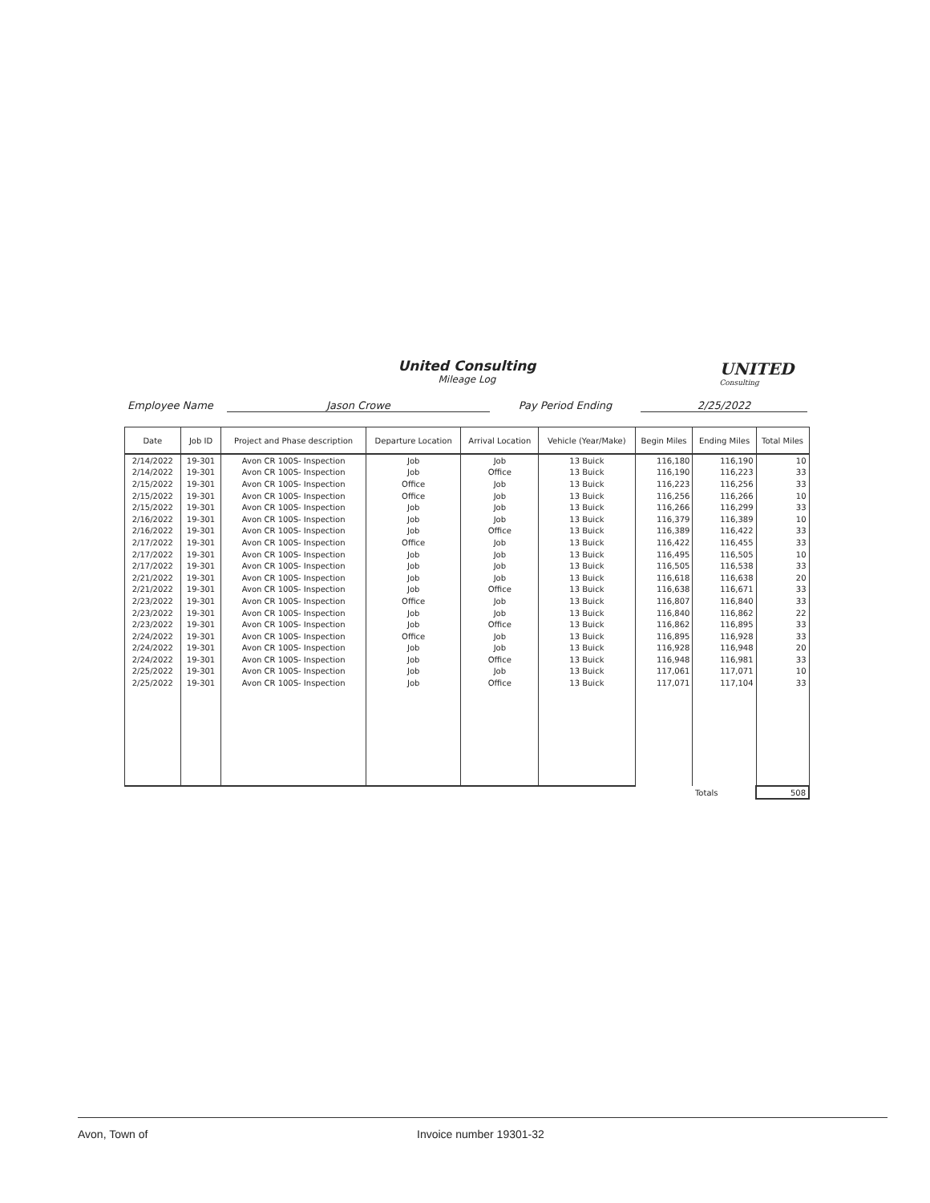United Consulting
Mileage Log
UNITED
Consulting
Employee Name Jason Crowe Pay Period Ending 2/25/2022
| Date | Job ID | Project and Phase description | Departure Location | Arrival Location | Vehicle (Year/Make) | Begin Miles | Ending Miles | Total Miles |
| --- | --- | --- | --- | --- | --- | --- | --- | --- |
| 2/14/2022 | 19-301 | Avon CR 100S- Inspection | Job | Job | 13 Buick | 116,180 | 116,190 | 10 |
| 2/14/2022 | 19-301 | Avon CR 100S- Inspection | Job | Office | 13 Buick | 116,190 | 116,223 | 33 |
| 2/15/2022 | 19-301 | Avon CR 100S- Inspection | Office | Job | 13 Buick | 116,223 | 116,256 | 33 |
| 2/15/2022 | 19-301 | Avon CR 100S- Inspection | Office | Job | 13 Buick | 116,256 | 116,266 | 10 |
| 2/15/2022 | 19-301 | Avon CR 100S- Inspection | Job | Job | 13 Buick | 116,266 | 116,299 | 33 |
| 2/16/2022 | 19-301 | Avon CR 100S- Inspection | Job | Job | 13 Buick | 116,379 | 116,389 | 10 |
| 2/16/2022 | 19-301 | Avon CR 100S- Inspection | Job | Office | 13 Buick | 116,389 | 116,422 | 33 |
| 2/17/2022 | 19-301 | Avon CR 100S- Inspection | Office | Job | 13 Buick | 116,422 | 116,455 | 33 |
| 2/17/2022 | 19-301 | Avon CR 100S- Inspection | Job | Job | 13 Buick | 116,495 | 116,505 | 10 |
| 2/17/2022 | 19-301 | Avon CR 100S- Inspection | Job | Job | 13 Buick | 116,505 | 116,538 | 33 |
| 2/21/2022 | 19-301 | Avon CR 100S- Inspection | Job | Job | 13 Buick | 116,618 | 116,638 | 20 |
| 2/21/2022 | 19-301 | Avon CR 100S- Inspection | Job | Office | 13 Buick | 116,638 | 116,671 | 33 |
| 2/23/2022 | 19-301 | Avon CR 100S- Inspection | Office | Job | 13 Buick | 116,807 | 116,840 | 33 |
| 2/23/2022 | 19-301 | Avon CR 100S- Inspection | Job | Job | 13 Buick | 116,840 | 116,862 | 22 |
| 2/23/2022 | 19-301 | Avon CR 100S- Inspection | Job | Office | 13 Buick | 116,862 | 116,895 | 33 |
| 2/24/2022 | 19-301 | Avon CR 100S- Inspection | Office | Job | 13 Buick | 116,895 | 116,928 | 33 |
| 2/24/2022 | 19-301 | Avon CR 100S- Inspection | Job | Job | 13 Buick | 116,928 | 116,948 | 20 |
| 2/24/2022 | 19-301 | Avon CR 100S- Inspection | Job | Office | 13 Buick | 116,948 | 116,981 | 33 |
| 2/25/2022 | 19-301 | Avon CR 100S- Inspection | Job | Job | 13 Buick | 117,061 | 117,071 | 10 |
| 2/25/2022 | 19-301 | Avon CR 100S- Inspection | Job | Office | 13 Buick | 117,071 | 117,104 | 33 |
| | | | | | | | Totals | 508 |
Avon, Town of Invoice number 19301-32